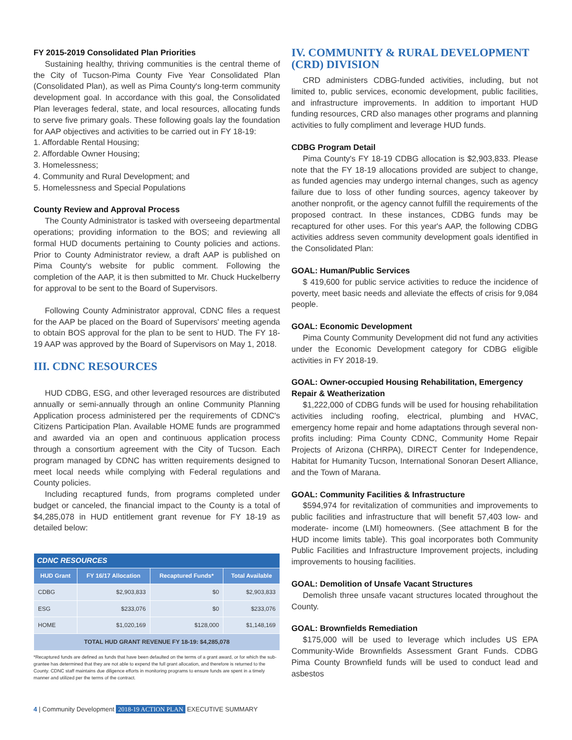FY 2015-2019 Consolidated Plan Priorities
Sustaining healthy, thriving communities is the central theme of the City of Tucson-Pima County Five Year Consolidated Plan (Consolidated Plan), as well as Pima County's long-term community development goal. In accordance with this goal, the Consolidated Plan leverages federal, state, and local resources, allocating funds to serve five primary goals. These following goals lay the foundation for AAP objectives and activities to be carried out in FY 18-19:
1. Affordable Rental Housing;
2. Affordable Owner Housing;
3. Homelessness;
4. Community and Rural Development; and
5. Homelessness and Special Populations
County Review and Approval Process
The County Administrator is tasked with overseeing departmental operations; providing information to the BOS; and reviewing all formal HUD documents pertaining to County policies and actions. Prior to County Administrator review, a draft AAP is published on Pima County's website for public comment. Following the completion of the AAP, it is then submitted to Mr. Chuck Huckelberry for approval to be sent to the Board of Supervisors.
Following County Administrator approval, CDNC files a request for the AAP be placed on the Board of Supervisors' meeting agenda to obtain BOS approval for the plan to be sent to HUD. The FY 18-19 AAP was approved by the Board of Supervisors on May 1, 2018.
III. CDNC RESOURCES
HUD CDBG, ESG, and other leveraged resources are distributed annually or semi-annually through an online Community Planning Application process administered per the requirements of CDNC's Citizens Participation Plan. Available HOME funds are programmed and awarded via an open and continuous application process through a consortium agreement with the City of Tucson. Each program managed by CDNC has written requirements designed to meet local needs while complying with Federal regulations and County policies.
Including recaptured funds, from programs completed under budget or canceled, the financial impact to the County is a total of $4,285,078 in HUD entitlement grant revenue for FY 18-19 as detailed below:
| CDNC RESOURCES | | | |
| --- | --- | --- | --- |
| HUD Grant | FY 16/17 Allocation | Recaptured Funds* | Total Available |
| CDBG | $2,903,833 | $0 | $2,903,833 |
| ESG | $233,076 | $0 | $233,076 |
| HOME | $1,020,169 | $128,000 | $1,148,169 |
| TOTAL HUD GRANT REVENUE FY 18-19: $4,285,078 | | | |
*Recaptured funds are defined as funds that have been defaulted on the terms of a grant award, or for which the sub-grantee has determined that they are not able to expend the full grant allocation, and therefore is returned to the County. CDNC staff maintains due diligence efforts in monitoring programs to ensure funds are spent in a timely manner and utilized per the terms of the contract.
IV. COMMUNITY & RURAL DEVELOPMENT (CRD) DIVISION
CRD administers CDBG-funded activities, including, but not limited to, public services, economic development, public facilities, and infrastructure improvements. In addition to important HUD funding resources, CRD also manages other programs and planning activities to fully compliment and leverage HUD funds.
CDBG Program Detail
Pima County's FY 18-19 CDBG allocation is $2,903,833. Please note that the FY 18-19 allocations provided are subject to change, as funded agencies may undergo internal changes, such as agency failure due to loss of other funding sources, agency takeover by another nonprofit, or the agency cannot fulfill the requirements of the proposed contract. In these instances, CDBG funds may be recaptured for other uses. For this year's AAP, the following CDBG activities address seven community development goals identified in the Consolidated Plan:
GOAL: Human/Public Services
$ 419,600 for public service activities to reduce the incidence of poverty, meet basic needs and alleviate the effects of crisis for 9,084 people.
GOAL: Economic Development
Pima County Community Development did not fund any activities under the Economic Development category for CDBG eligible activities in FY 2018-19.
GOAL: Owner-occupied Housing Rehabilitation, Emergency Repair & Weatherization
$1,222,000 of CDBG funds will be used for housing rehabilitation activities including roofing, electrical, plumbing and HVAC, emergency home repair and home adaptations through several non-profits including: Pima County CDNC, Community Home Repair Projects of Arizona (CHRPA), DIRECT Center for Independence, Habitat for Humanity Tucson, International Sonoran Desert Alliance, and the Town of Marana.
GOAL: Community Facilities & Infrastructure
$594,974 for revitalization of communities and improvements to public facilities and infrastructure that will benefit 57,403 low- and moderate- income (LMI) homeowners. (See attachment B for the HUD income limits table). This goal incorporates both Community Public Facilities and Infrastructure Improvement projects, including improvements to housing facilities.
GOAL: Demolition of Unsafe Vacant Structures
Demolish three unsafe vacant structures located throughout the County.
GOAL: Brownfields Remediation
$175,000 will be used to leverage which includes US EPA Community-Wide Brownfields Assessment Grant Funds. CDBG Pima County Brownfield funds will be used to conduct lead and asbestos
4 | Community Development 2018-19 ACTION PLAN EXECUTIVE SUMMARY